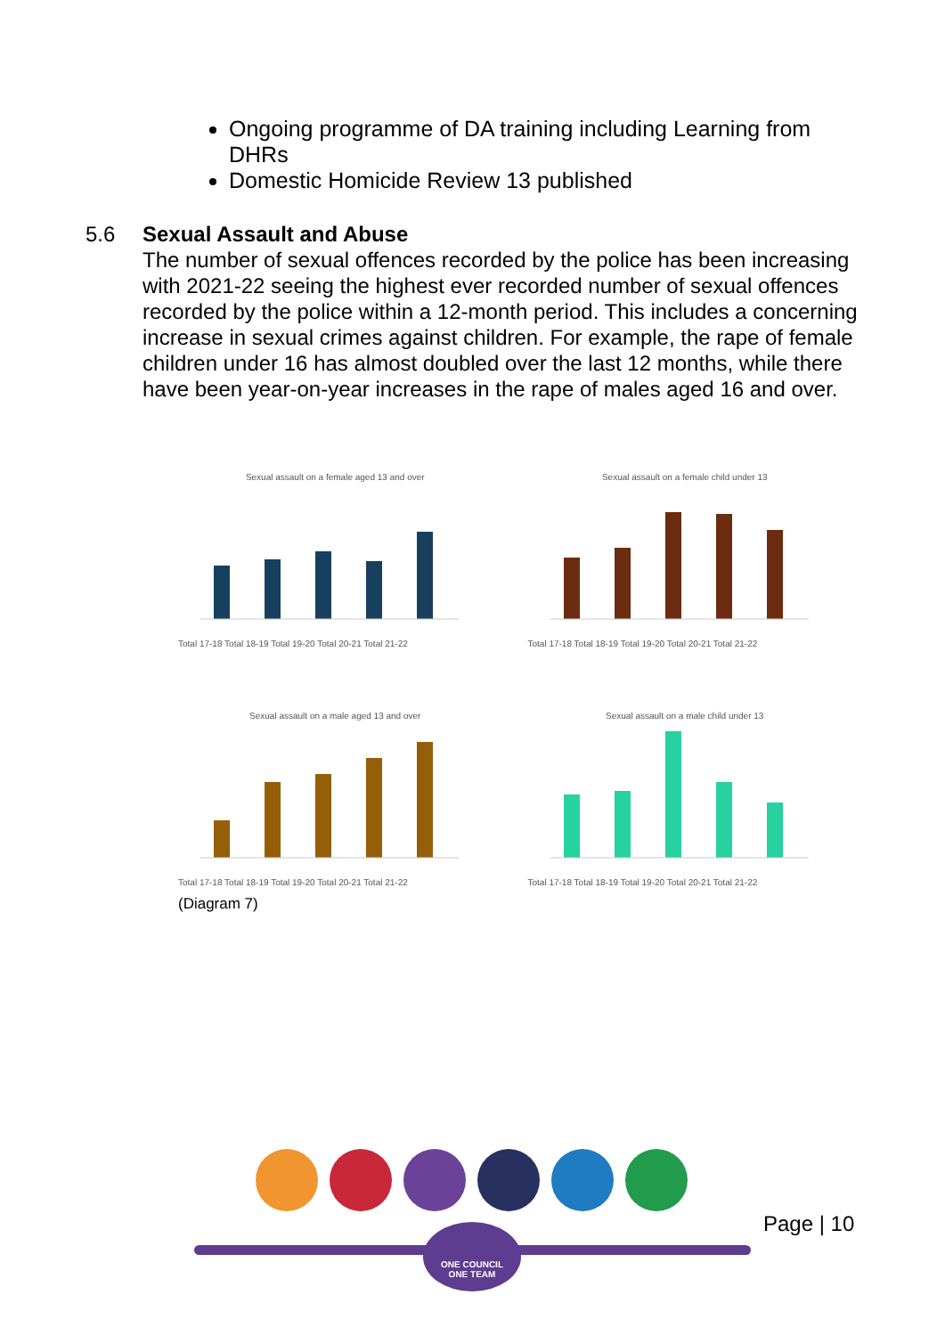Ongoing programme of DA training including Learning from DHRs
Domestic Homicide Review 13 published
5.6 Sexual Assault and Abuse
The number of sexual offences recorded by the police has been increasing with 2021-22 seeing the highest ever recorded number of sexual offences recorded by the police within a 12-month period. This includes a concerning increase in sexual crimes against children. For example, the rape of female children under 16 has almost doubled over the last 12 months, while there have been year-on-year increases in the rape of males aged 16 and over.
Sexual assault on a female aged 13 and over
Total 17-18 Total 18-19 Total 19-20 Total 20-21 Total 21-22
Sexual assault on a female child under 13
Total 17-18 Total 18-19 Total 19-20 Total 20-21 Total 21-22
Sexual assault on a male aged 13 and over
Total 17-18 Total 18-19 Total 19-20 Total 20-21 Total 21-22
Sexual assault on a male child under 13
Total 17-18 Total 18-19 Total 19-20 Total 20-21 Total 21-22
(Diagram 7)
ONE COUNCIL
ONE TEAM
Page | 10